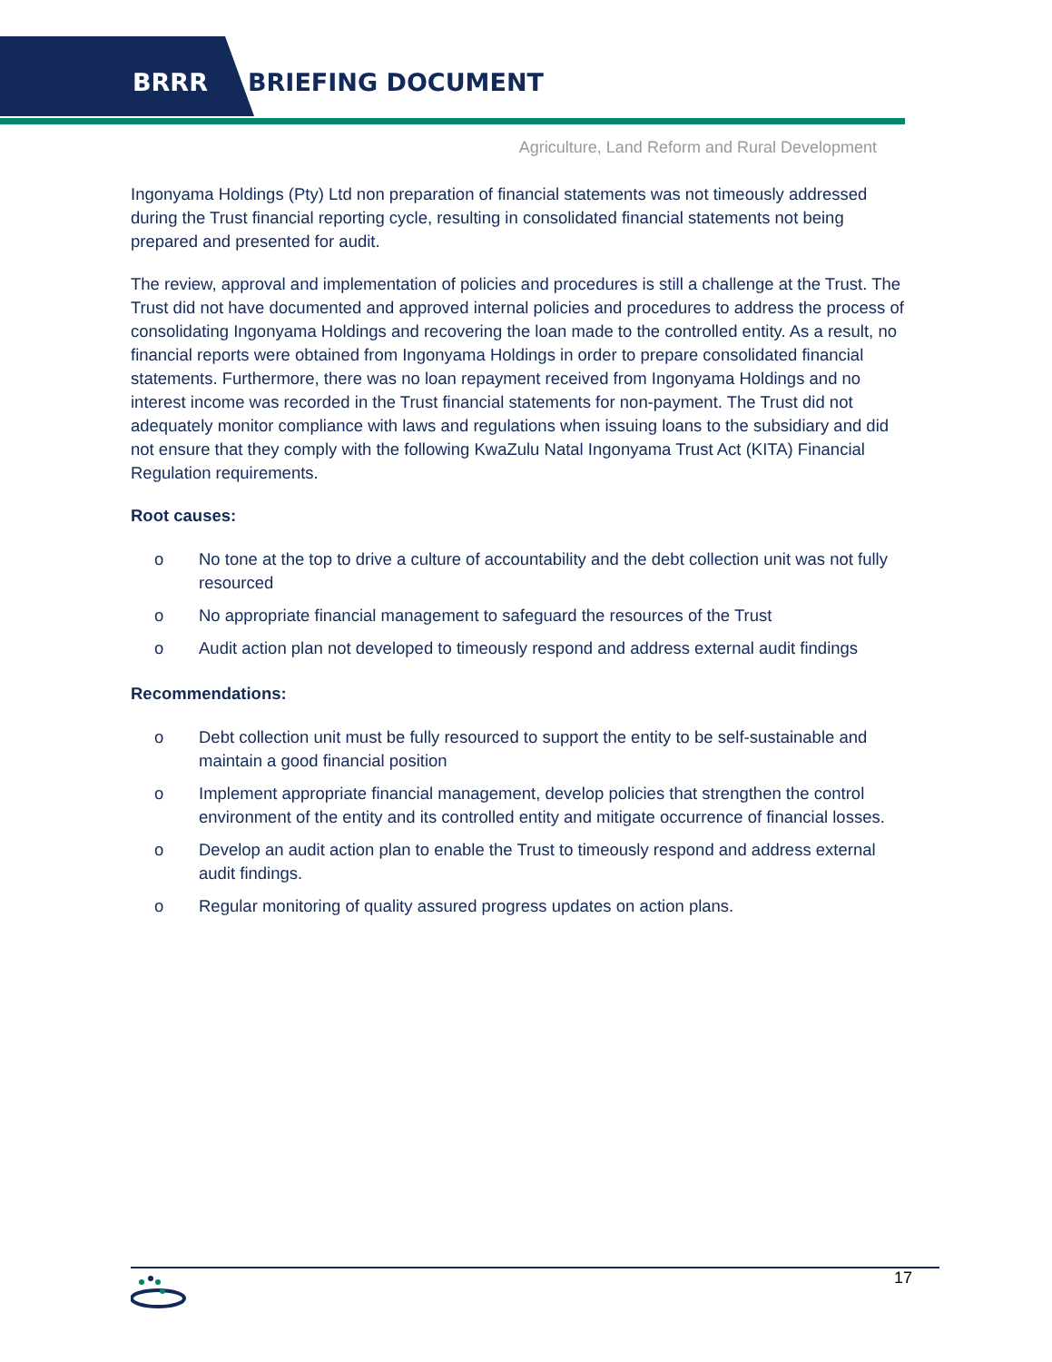BRRR BRIEFING DOCUMENT
Agriculture, Land Reform and Rural Development
Ingonyama Holdings (Pty) Ltd non preparation of financial statements was not timeously addressed during the Trust financial reporting cycle, resulting in consolidated financial statements not being prepared and presented for audit.
The review, approval and implementation of policies and procedures is still a challenge at the Trust. The Trust did not have documented and approved internal policies and procedures to address the process of consolidating Ingonyama Holdings and recovering the loan made to the controlled entity. As a result, no financial reports were obtained from Ingonyama Holdings in order to prepare consolidated financial statements. Furthermore, there was no loan repayment received from Ingonyama Holdings and no interest income was recorded in the Trust financial statements for non-payment. The Trust did not adequately monitor compliance with laws and regulations when issuing loans to the subsidiary and did not ensure that they comply with the following KwaZulu Natal Ingonyama Trust Act (KITA) Financial Regulation requirements.
Root causes:
o No tone at the top to drive a culture of accountability and the debt collection unit was not fully resourced
o No appropriate financial management to safeguard the resources of the Trust
o Audit action plan not developed to timeously respond and address external audit findings
Recommendations:
o Debt collection unit must be fully resourced to support the entity to be self-sustainable and maintain a good financial position
o Implement appropriate financial management, develop policies that strengthen the control environment of the entity and its controlled entity and mitigate occurrence of financial losses.
o Develop an audit action plan to enable the Trust to timeously respond and address external audit findings.
o Regular monitoring of quality assured progress updates on action plans.
17